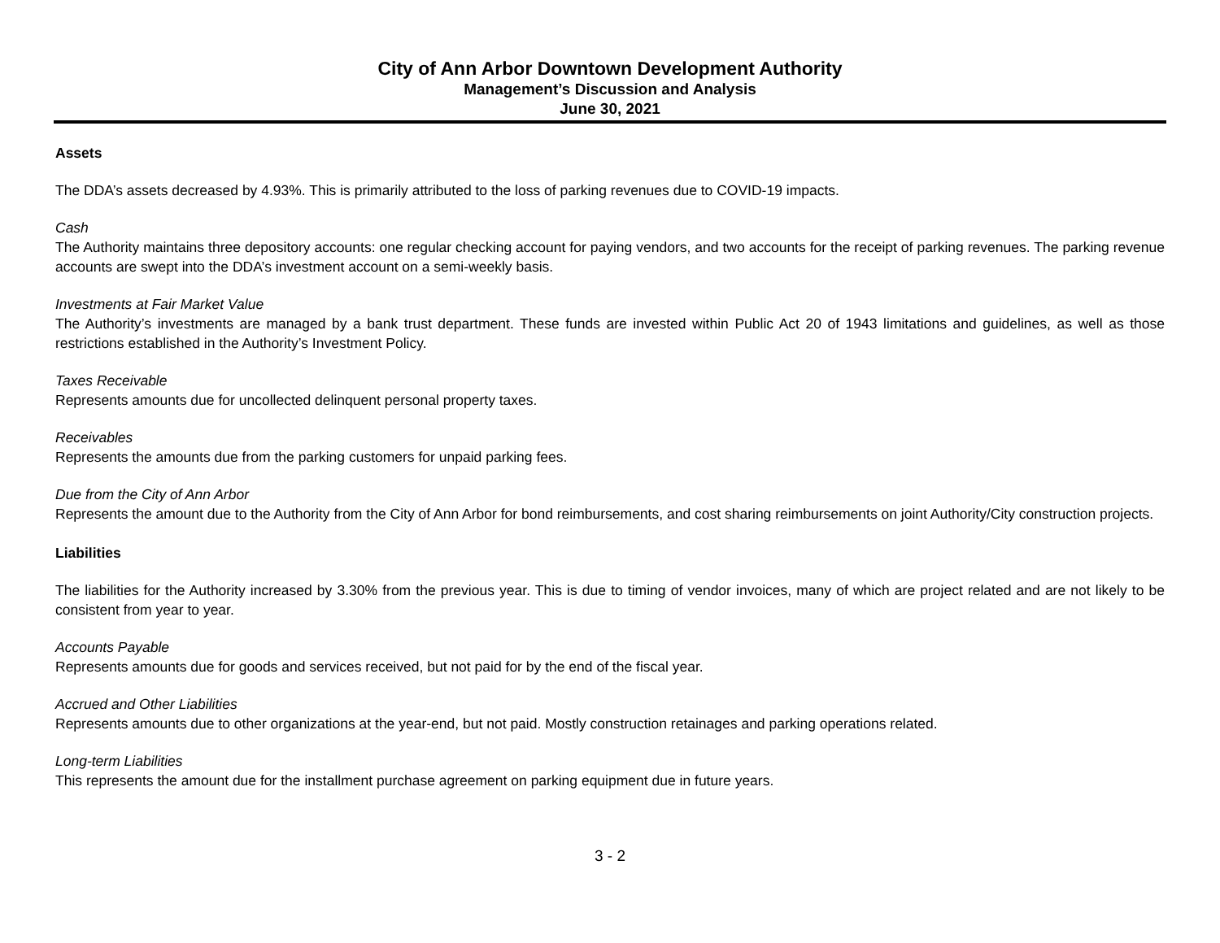City of Ann Arbor Downtown Development Authority
Management’s Discussion and Analysis
June 30, 2021
Assets
The DDA’s assets decreased by 4.93%. This is primarily attributed to the loss of parking revenues due to COVID-19 impacts.
Cash
The Authority maintains three depository accounts: one regular checking account for paying vendors, and two accounts for the receipt of parking revenues. The parking revenue accounts are swept into the DDA’s investment account on a semi-weekly basis.
Investments at Fair Market Value
The Authority’s investments are managed by a bank trust department. These funds are invested within Public Act 20 of 1943 limitations and guidelines, as well as those restrictions established in the Authority’s Investment Policy.
Taxes Receivable
Represents amounts due for uncollected delinquent personal property taxes.
Receivables
Represents the amounts due from the parking customers for unpaid parking fees.
Due from the City of Ann Arbor
Represents the amount due to the Authority from the City of Ann Arbor for bond reimbursements, and cost sharing reimbursements on joint Authority/City construction projects.
Liabilities
The liabilities for the Authority increased by 3.30% from the previous year. This is due to timing of vendor invoices, many of which are project related and are not likely to be consistent from year to year.
Accounts Payable
Represents amounts due for goods and services received, but not paid for by the end of the fiscal year.
Accrued and Other Liabilities
Represents amounts due to other organizations at the year-end, but not paid. Mostly construction retainages and parking operations related.
Long-term Liabilities
This represents the amount due for the installment purchase agreement on parking equipment due in future years.
3 - 2